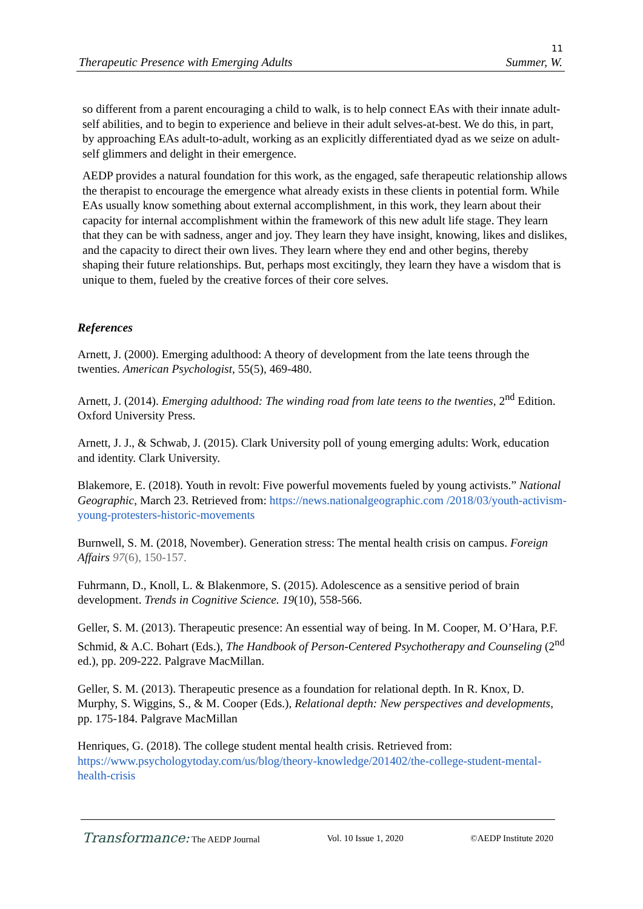11
Therapeutic Presence with Emerging Adults Summer, W.
so different from a parent encouraging a child to walk, is to help connect EAs with their innate adult-self abilities, and to begin to experience and believe in their adult selves-at-best. We do this, in part, by approaching EAs adult-to-adult, working as an explicitly differentiated dyad as we seize on adult-self glimmers and delight in their emergence.
AEDP provides a natural foundation for this work, as the engaged, safe therapeutic relationship allows the therapist to encourage the emergence what already exists in these clients in potential form. While EAs usually know something about external accomplishment, in this work, they learn about their capacity for internal accomplishment within the framework of this new adult life stage. They learn that they can be with sadness, anger and joy. They learn they have insight, knowing, likes and dislikes, and the capacity to direct their own lives. They learn where they end and other begins, thereby shaping their future relationships. But, perhaps most excitingly, they learn they have a wisdom that is unique to them, fueled by the creative forces of their core selves.
References
Arnett, J. (2000). Emerging adulthood: A theory of development from the late teens through the twenties. American Psychologist, 55(5), 469-480.
Arnett, J. (2014). Emerging adulthood: The winding road from late teens to the twenties, 2<sup>nd</sup> Edition. Oxford University Press.
Arnett, J. J., & Schwab, J. (2015). Clark University poll of young emerging adults: Work, education and identity. Clark University.
Blakemore, E. (2018). Youth in revolt: Five powerful movements fueled by young activists.” National Geographic, March 23. Retrieved from: https://news.nationalgeographic.com /2018/03/youth-activism-young-protesters-historic-movements
Burnwell, S. M. (2018, November). Generation stress: The mental health crisis on campus. Foreign Affairs 97(6), 150-157.
Fuhrmann, D., Knoll, L. & Blakenmore, S. (2015). Adolescence as a sensitive period of brain development. Trends in Cognitive Science. 19(10), 558-566.
Geller, S. M. (2013). Therapeutic presence: An essential way of being. In M. Cooper, M. O’Hara, P.F. Schmid, & A.C. Bohart (Eds.), The Handbook of Person-Centered Psychotherapy and Counseling (2<sup>nd</sup> ed.), pp. 209-222. Palgrave MacMillan.
Geller, S. M. (2013). Therapeutic presence as a foundation for relational depth. In R. Knox, D. Murphy, S. Wiggins, S., & M. Cooper (Eds.), Relational depth: New perspectives and developments, pp. 175-184. Palgrave MacMillan
Henriques, G. (2018). The college student mental health crisis. Retrieved from: https://www.psychologytoday.com/us/blog/theory-knowledge/201402/the-college-student-mental-health-crisis
Transformance: The AEDP Journal Vol. 10 Issue 1, 2020 ©AEDP Institute 2020